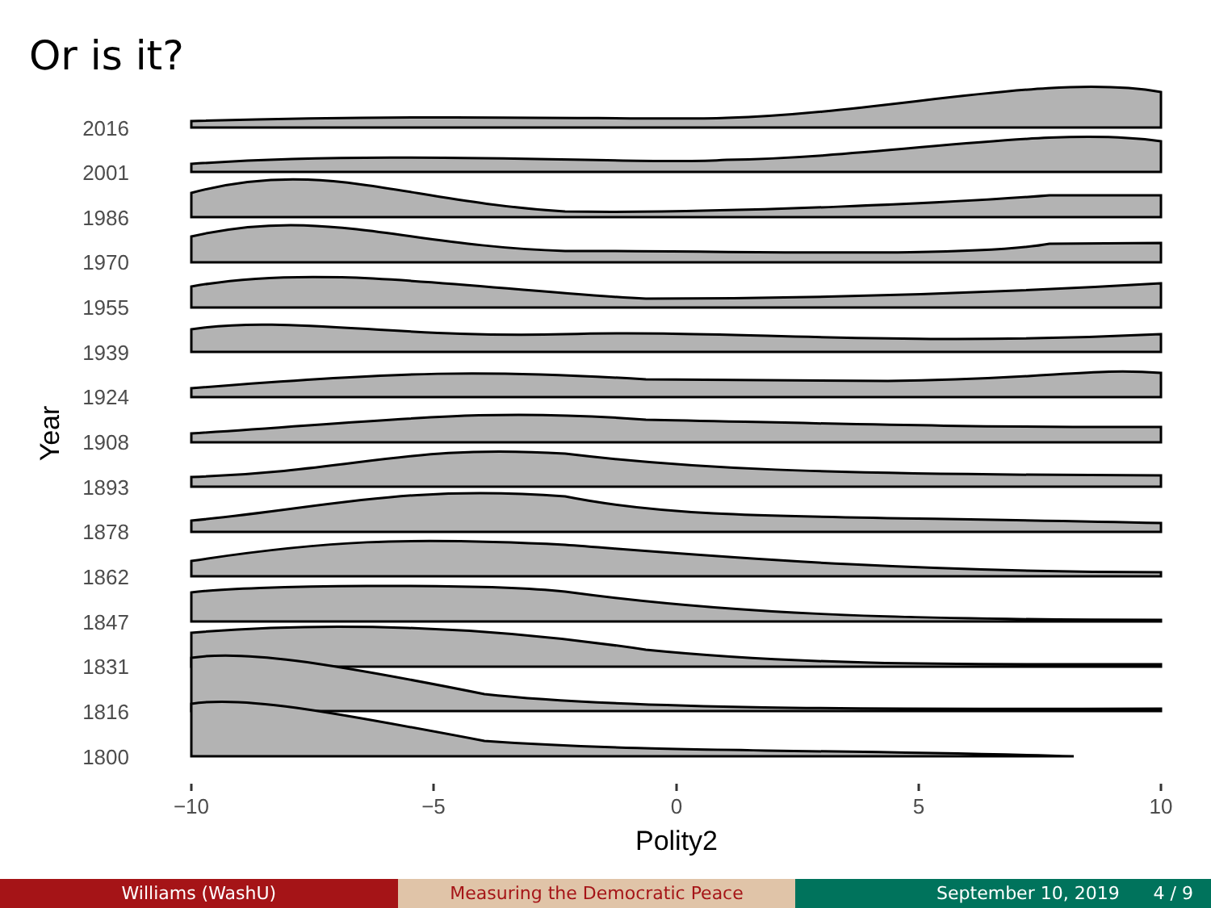Or is it?
2016
2001
1986
1970
1955
1939
1924
1908
1893
1878
1862
1847
1831
1816
1800
−10
−5
0
5
10
Polity2
Year
Williams (WashU) Measuring the Democratic Peace September 10, 2019 4 / 9